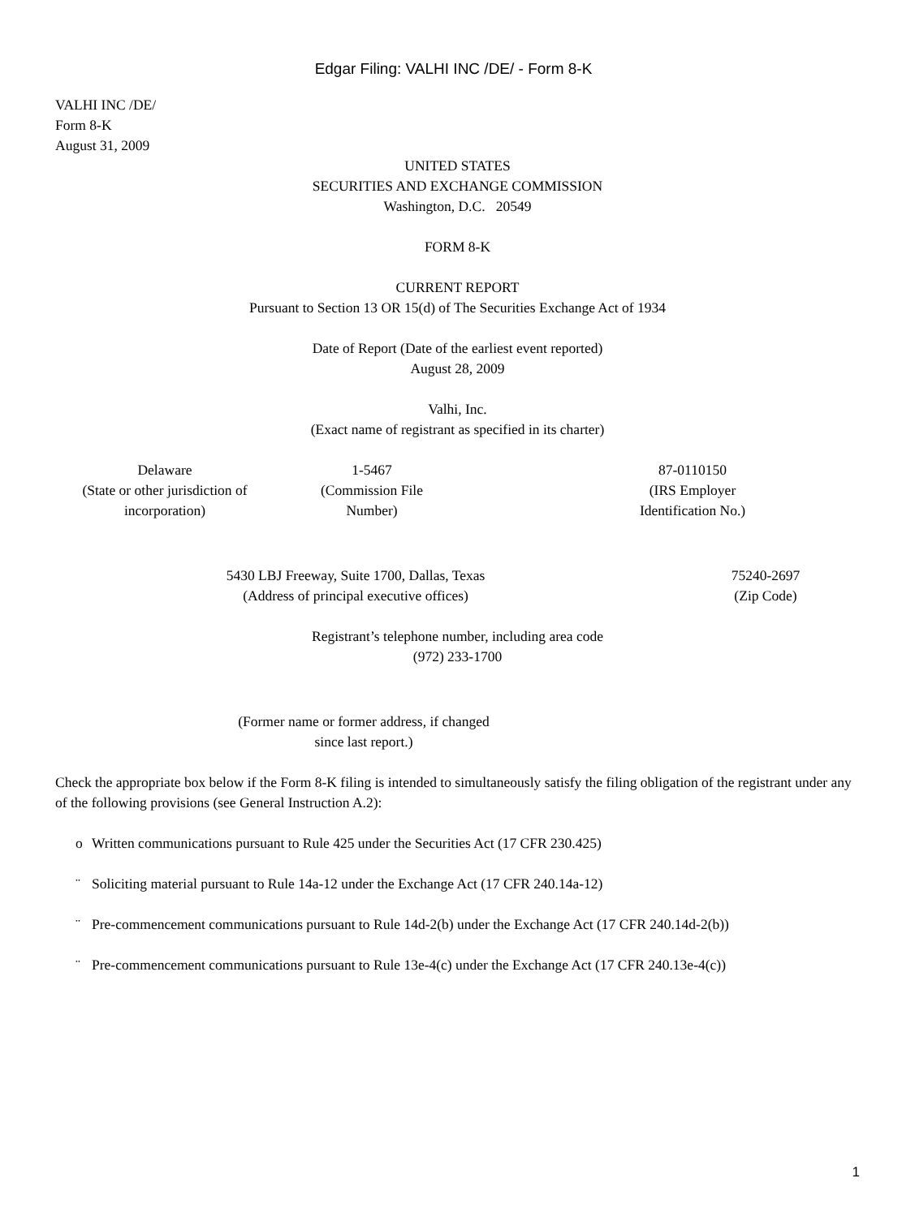Edgar Filing: VALHI INC /DE/ - Form 8-K
VALHI INC /DE/
Form 8-K
August 31, 2009
UNITED STATES
SECURITIES AND EXCHANGE COMMISSION
Washington, D.C. 20549
FORM 8-K
CURRENT REPORT
Pursuant to Section 13 OR 15(d) of The Securities Exchange Act of 1934
Date of Report (Date of the earliest event reported)
August 28, 2009
Valhi, Inc.
(Exact name of registrant as specified in its charter)
Delaware
(State or other jurisdiction of incorporation)
1-5467
(Commission File Number)
87-0110150
(IRS Employer Identification No.)
5430 LBJ Freeway, Suite 1700, Dallas, Texas
(Address of principal executive offices)
75240-2697
(Zip Code)
Registrant’s telephone number, including area code
(972) 233-1700
(Former name or former address, if changed since last report.)
Check the appropriate box below if the Form 8-K filing is intended to simultaneously satisfy the filing obligation of the registrant under any of the following provisions (see General Instruction A.2):
o Written communications pursuant to Rule 425 under the Securities Act (17 CFR 230.425)
¨ Soliciting material pursuant to Rule 14a-12 under the Exchange Act (17 CFR 240.14a-12)
¨ Pre-commencement communications pursuant to Rule 14d-2(b) under the Exchange Act (17 CFR 240.14d-2(b))
¨ Pre-commencement communications pursuant to Rule 13e-4(c) under the Exchange Act (17 CFR 240.13e-4(c))
1